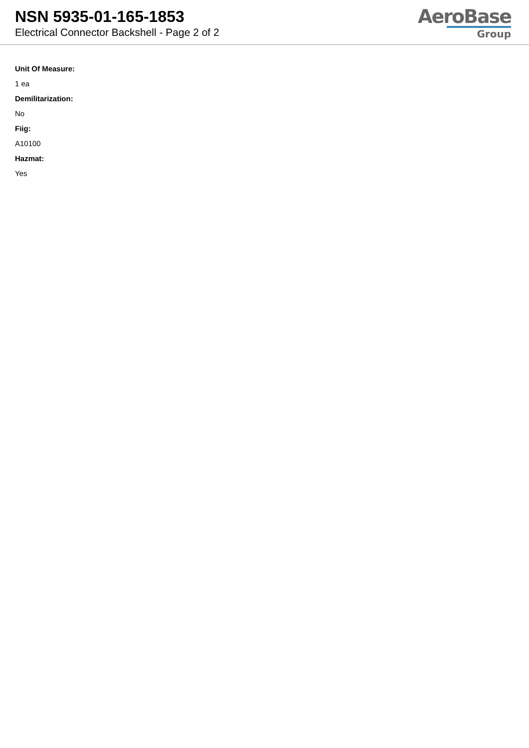NSN 5935-01-165-1853
Electrical Connector Backshell - Page 2 of 2
AeroBase
Group
Unit Of Measure:
1 ea
Demilitarization:
No
Fiig:
A10100
Hazmat:
Yes